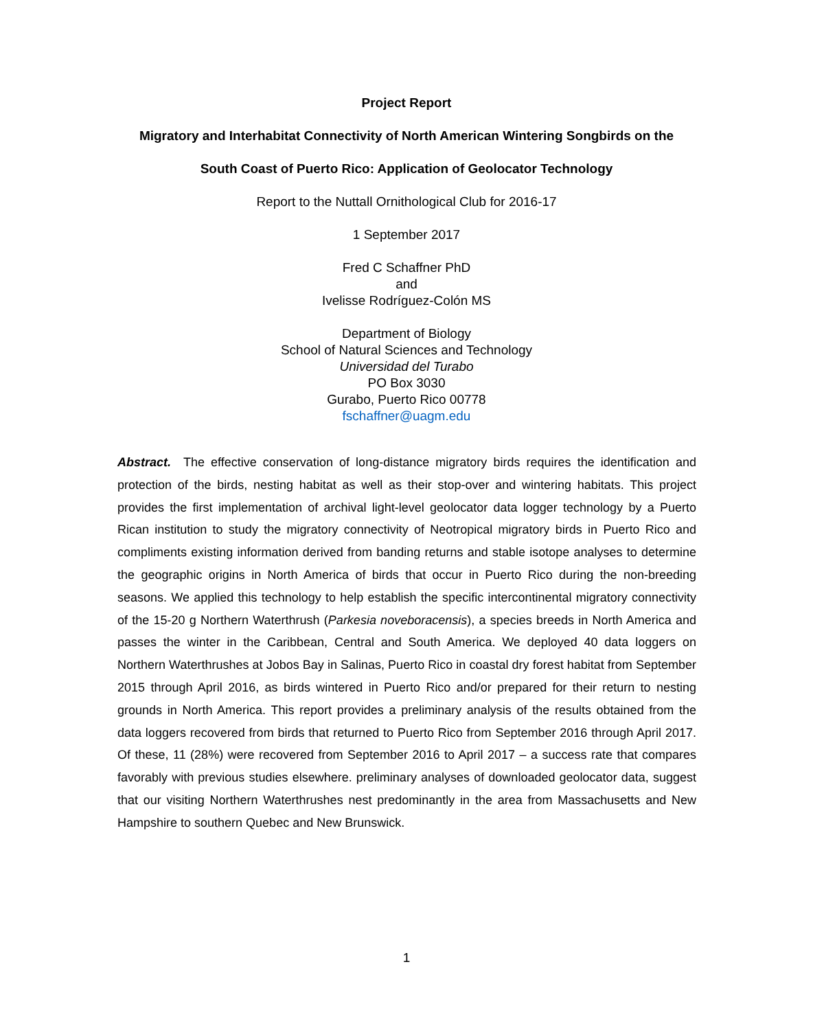Project Report
Migratory and Interhabitat Connectivity of North American Wintering Songbirds on the
South Coast of Puerto Rico: Application of Geolocator Technology
Report to the Nuttall Ornithological Club for 2016-17
1 September 2017
Fred C Schaffner PhD
and
Ivelisse Rodríguez-Colón MS
Department of Biology
School of Natural Sciences and Technology
Universidad del Turabo
PO Box 3030
Gurabo, Puerto Rico 00778
fschaffner@uagm.edu
Abstract. The effective conservation of long-distance migratory birds requires the identification and protection of the birds, nesting habitat as well as their stop-over and wintering habitats. This project provides the first implementation of archival light-level geolocator data logger technology by a Puerto Rican institution to study the migratory connectivity of Neotropical migratory birds in Puerto Rico and compliments existing information derived from banding returns and stable isotope analyses to determine the geographic origins in North America of birds that occur in Puerto Rico during the non-breeding seasons. We applied this technology to help establish the specific intercontinental migratory connectivity of the 15-20 g Northern Waterthrush (Parkesia noveboracensis), a species breeds in North America and passes the winter in the Caribbean, Central and South America. We deployed 40 data loggers on Northern Waterthrushes at Jobos Bay in Salinas, Puerto Rico in coastal dry forest habitat from September 2015 through April 2016, as birds wintered in Puerto Rico and/or prepared for their return to nesting grounds in North America. This report provides a preliminary analysis of the results obtained from the data loggers recovered from birds that returned to Puerto Rico from September 2016 through April 2017. Of these, 11 (28%) were recovered from September 2016 to April 2017 – a success rate that compares favorably with previous studies elsewhere. preliminary analyses of downloaded geolocator data, suggest that our visiting Northern Waterthrushes nest predominantly in the area from Massachusetts and New Hampshire to southern Quebec and New Brunswick.
1